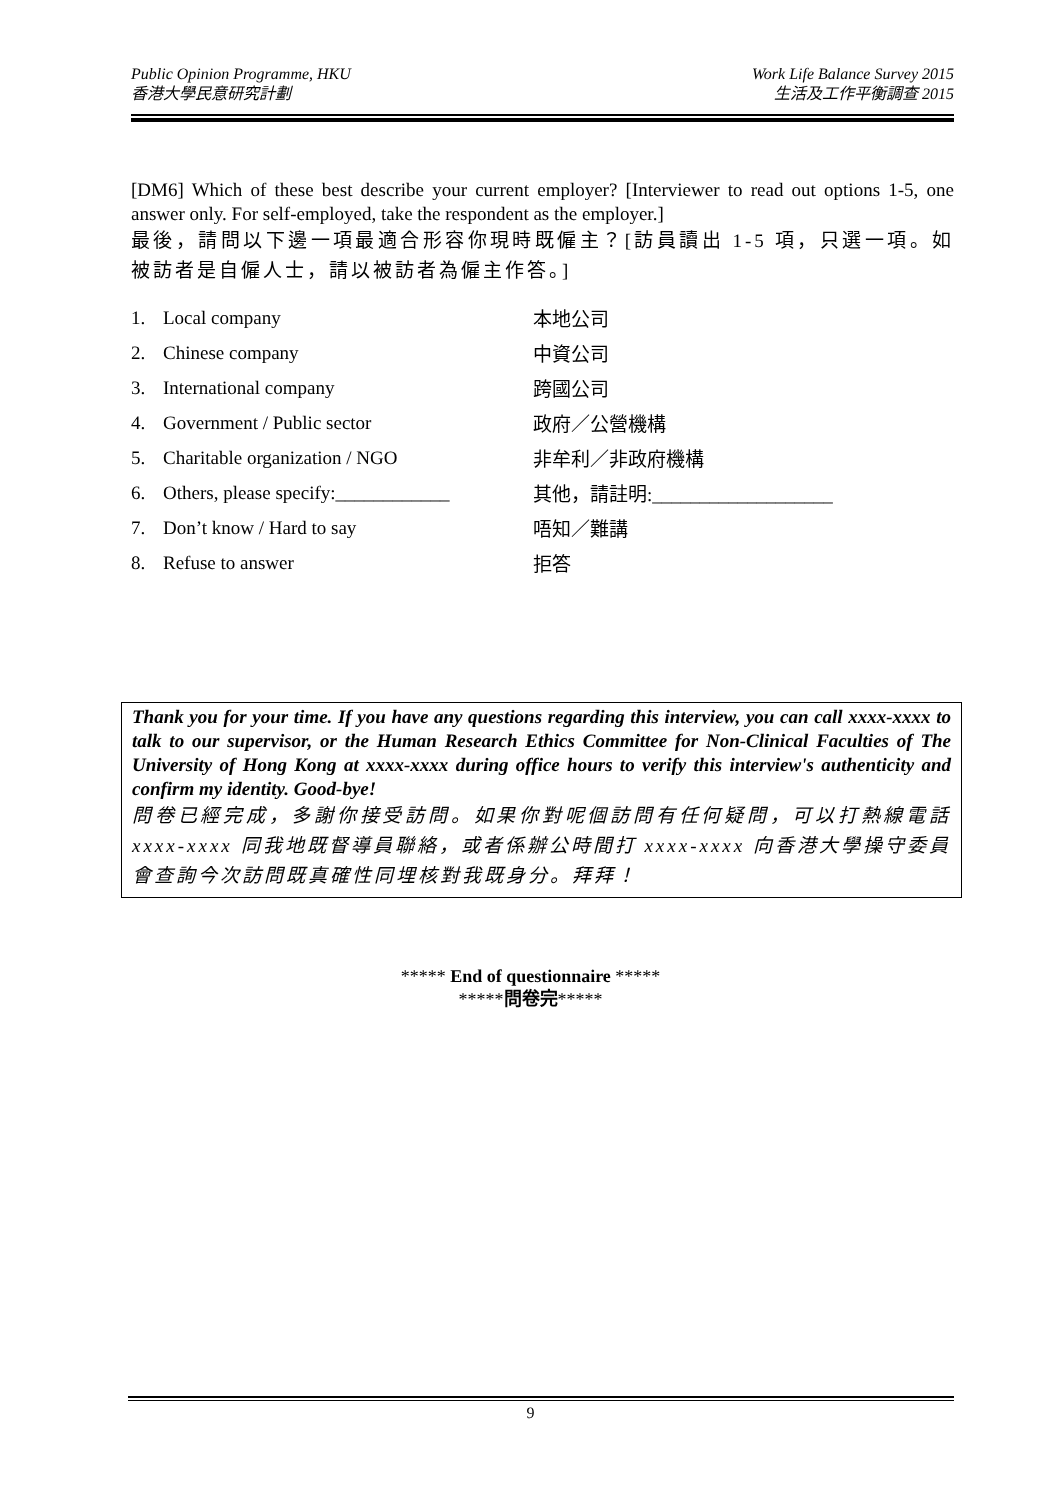Public Opinion Programme, HKU
香港大學民意研究計劃
Work Life Balance Survey 2015
生活及工作平衡調查 2015
[DM6] Which of these best describe your current employer? [Interviewer to read out options 1-5, one answer only. For self-employed, take the respondent as the employer.]
最後，請問以下邊一項最適合形容你現時既僱主？[訪員讀出 1-5 項，只選一項。如被訪者是自僱人士，請以被訪者為僱主作答。]
| 1. | Local company | 本地公司 |
| 2. | Chinese company | 中資公司 |
| 3. | International company | 跨國公司 |
| 4. | Government / Public sector | 政府／公營機構 |
| 5. | Charitable organization / NGO | 非牟利／非政府機構 |
| 6. | Others, please specify:____________ | 其他，請註明:___________________ |
| 7. | Don’t know / Hard to say | 唔知／難講 |
| 8. | Refuse to answer | 拒答 |
Thank you for your time. If you have any questions regarding this interview, you can call xxxx-xxxx to talk to our supervisor, or the Human Research Ethics Committee for Non-Clinical Faculties of The University of Hong Kong at xxxx-xxxx during office hours to verify this interview's authenticity and confirm my identity. Good-bye!
問卷已經完成，多謝你接受訪問。如果你對呢個訪問有任何疑問，可以打熱線電話 xxxx-xxxx 同我地既督導員聯絡，或者係辦公時間打 xxxx-xxxx 向香港大學操守委員會查詢今次訪問既真確性同埋核對我既身分。拜拜！
***** End of questionnaire *****
*****問卷完*****
9